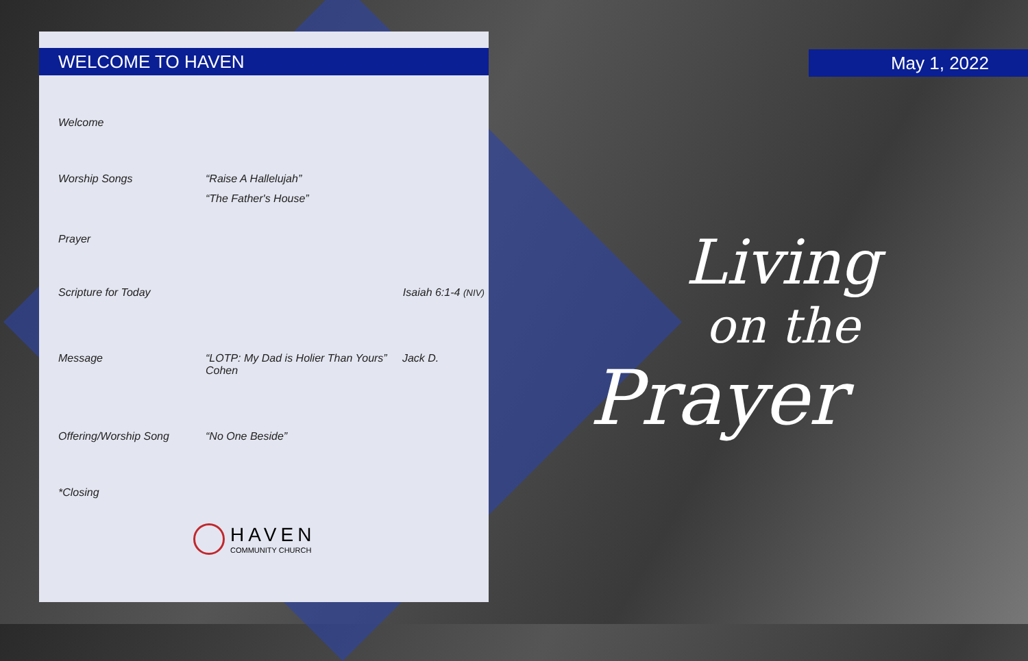WELCOME TO HAVEN
Welcome
Worship Songs “Raise A Hallelujah”
“The Father's House”
Prayer
Scripture for Today Isaiah 6:1-4 (NIV)
Message “LOTP: My Dad is Holier Than Yours” Jack D. Cohen
Offering/Worship Song “No One Beside”
*Closing
HAVEN
COMMUNITY CHURCH
May 1, 2022
Living
on the
Prayer